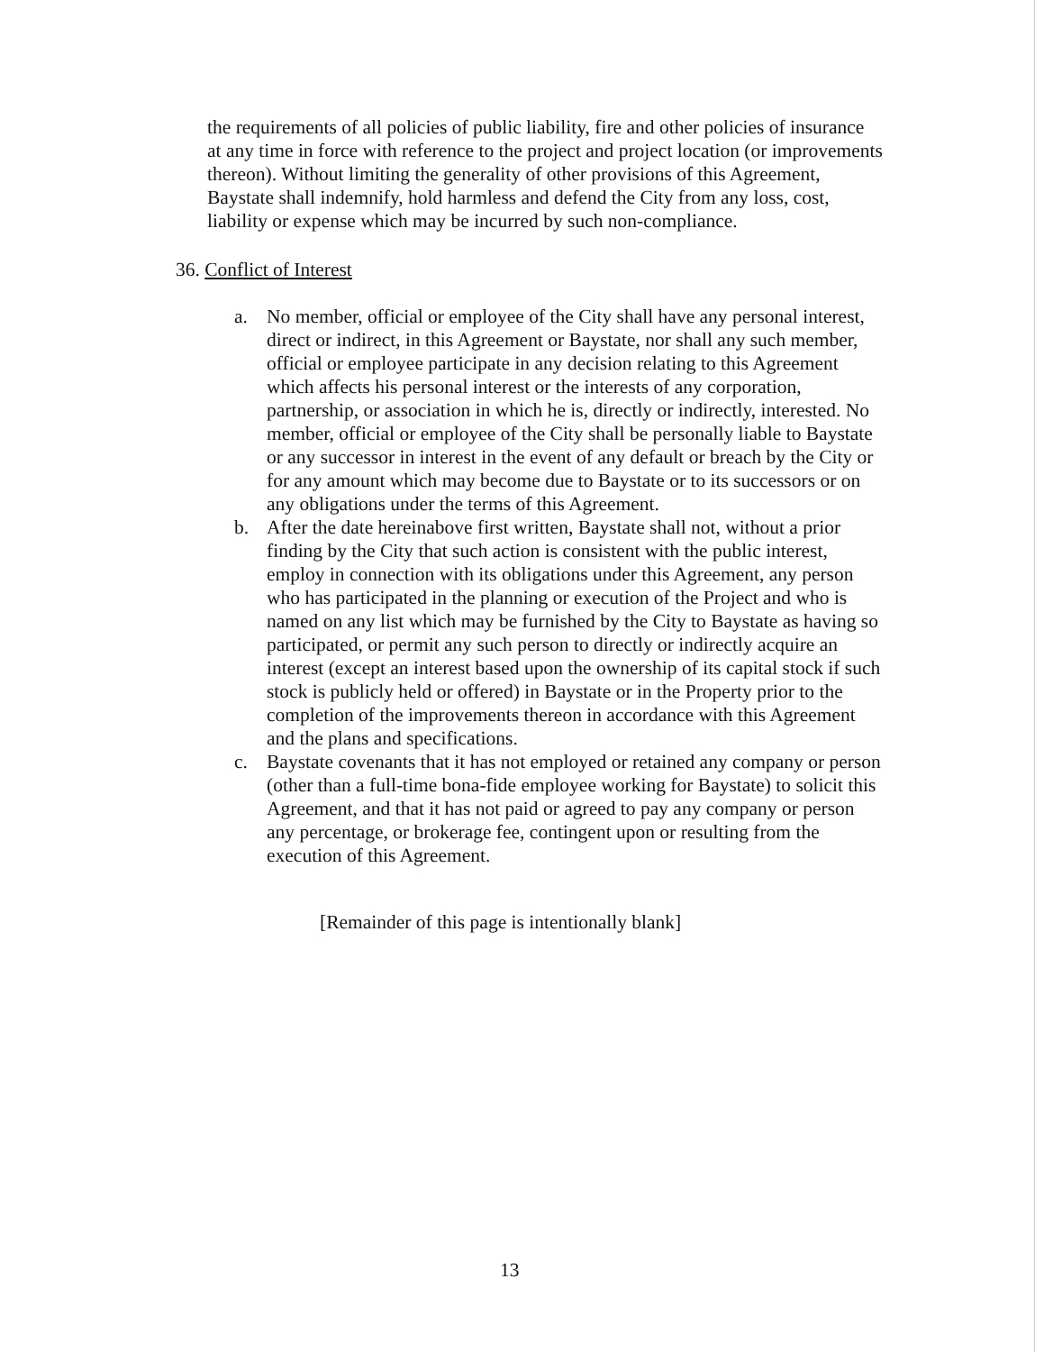the requirements of all policies of public liability, fire and other policies of insurance at any time in force with reference to the project and project location (or improvements thereon). Without limiting the generality of other provisions of this Agreement, Baystate shall indemnify, hold harmless and defend the City from any loss, cost, liability or expense which may be incurred by such non-compliance.
36. Conflict of Interest
a. No member, official or employee of the City shall have any personal interest, direct or indirect, in this Agreement or Baystate, nor shall any such member, official or employee participate in any decision relating to this Agreement which affects his personal interest or the interests of any corporation, partnership, or association in which he is, directly or indirectly, interested. No member, official or employee of the City shall be personally liable to Baystate or any successor in interest in the event of any default or breach by the City or for any amount which may become due to Baystate or to its successors or on any obligations under the terms of this Agreement.
b. After the date hereinabove first written, Baystate shall not, without a prior finding by the City that such action is consistent with the public interest, employ in connection with its obligations under this Agreement, any person who has participated in the planning or execution of the Project and who is named on any list which may be furnished by the City to Baystate as having so participated, or permit any such person to directly or indirectly acquire an interest (except an interest based upon the ownership of its capital stock if such stock is publicly held or offered) in Baystate or in the Property prior to the completion of the improvements thereon in accordance with this Agreement and the plans and specifications.
c. Baystate covenants that it has not employed or retained any company or person (other than a full-time bona-fide employee working for Baystate) to solicit this Agreement, and that it has not paid or agreed to pay any company or person any percentage, or brokerage fee, contingent upon or resulting from the execution of this Agreement.
[Remainder of this page is intentionally blank]
13